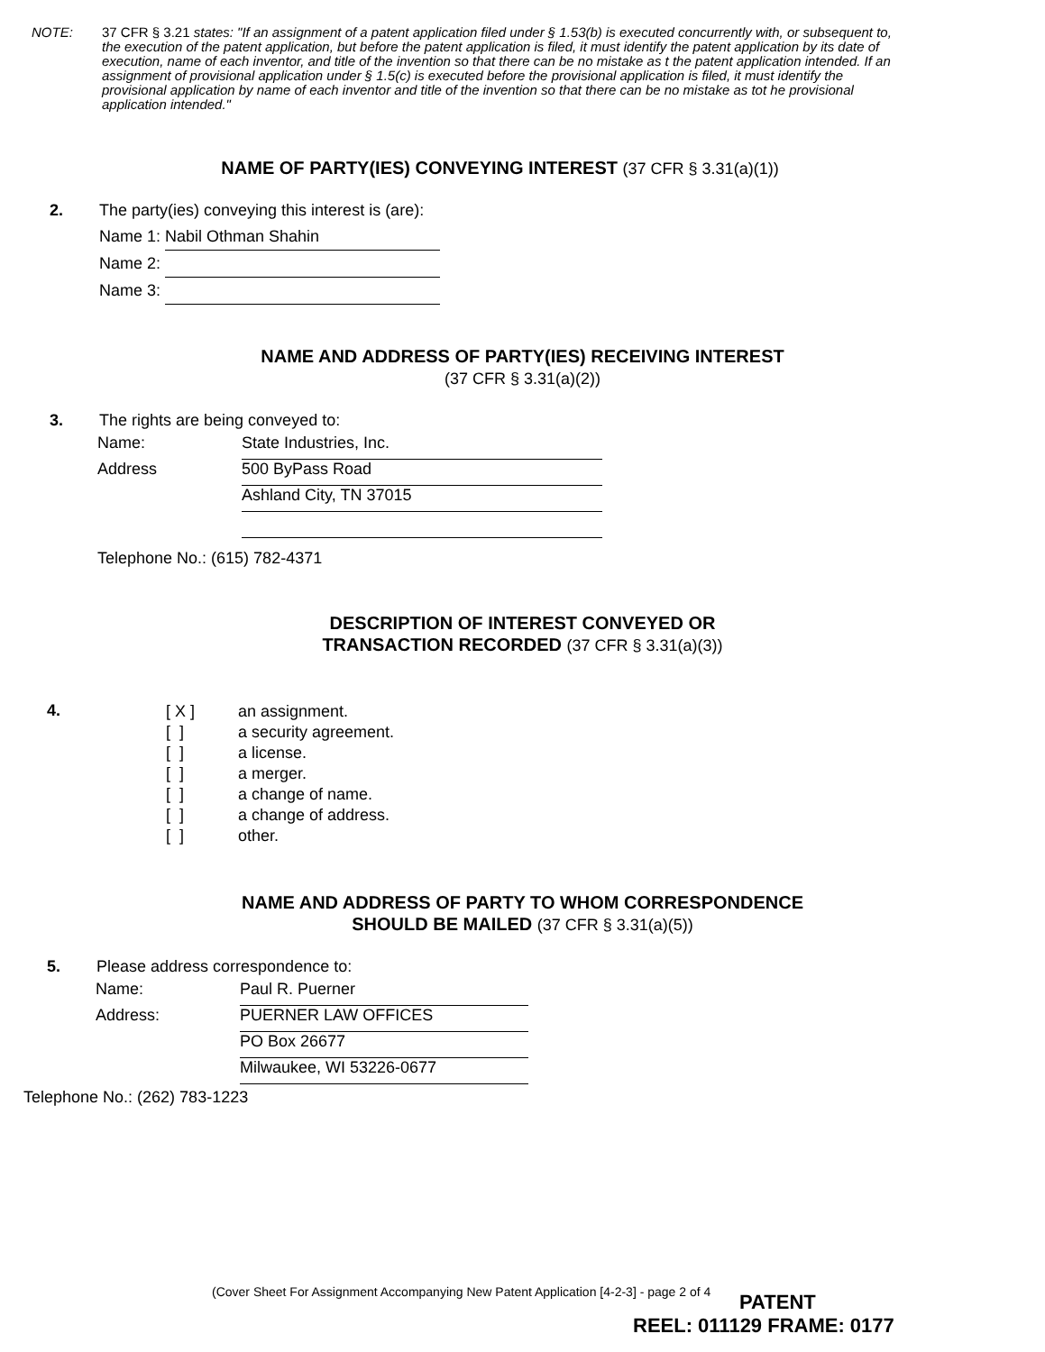NOTE: 37 CFR § 3.21 states: "If an assignment of a patent application filed under § 1.53(b) is executed concurrently with, or subsequent to, the execution of the patent application, but before the patent application is filed, it must identify the patent application by its date of execution, name of each inventor, and title of the invention so that there can be no mistake as t the patent application intended. If an assignment of provisional application under § 1.5(c) is executed before the provisional application is filed, it must identify the provisional application by name of each inventor and title of the invention so that there can be no mistake as tot he provisional application intended."
NAME OF PARTY(IES) CONVEYING INTEREST (37 CFR § 3.31(a)(1))
2. The party(ies) conveying this interest is (are):
Name 1: Nabil Othman Shahin
Name 2:
Name 3:
NAME AND ADDRESS OF PARTY(IES) RECEIVING INTEREST
(37 CFR § 3.31(a)(2))
3. The rights are being conveyed to:
Name: State Industries, Inc.
Address 500 ByPass Road
Ashland City, TN 37015
Telephone No.: (615) 782-4371
DESCRIPTION OF INTEREST CONVEYED OR
TRANSACTION RECORDED (37 CFR § 3.31(a)(3))
4.
[ X ]
an assignment.
[ ]
a security agreement.
[ ]
a license.
[ ]
a merger.
[ ]
a change of name.
[ ]
a change of address.
[ ]
other.
NAME AND ADDRESS OF PARTY TO WHOM CORRESPONDENCE
SHOULD BE MAILED (37 CFR § 3.31(a)(5))
5. Please address correspondence to:
Name: Paul R. Puerner
Address: PUERNER LAW OFFICES
PO Box 26677
Milwaukee, WI 53226-0677
Telephone No.: (262) 783-1223
(Cover Sheet For Assignment Accompanying New Patent Application [4-2-3] - page 2 of 4
PATENT
REEL: 011129 FRAME: 0177